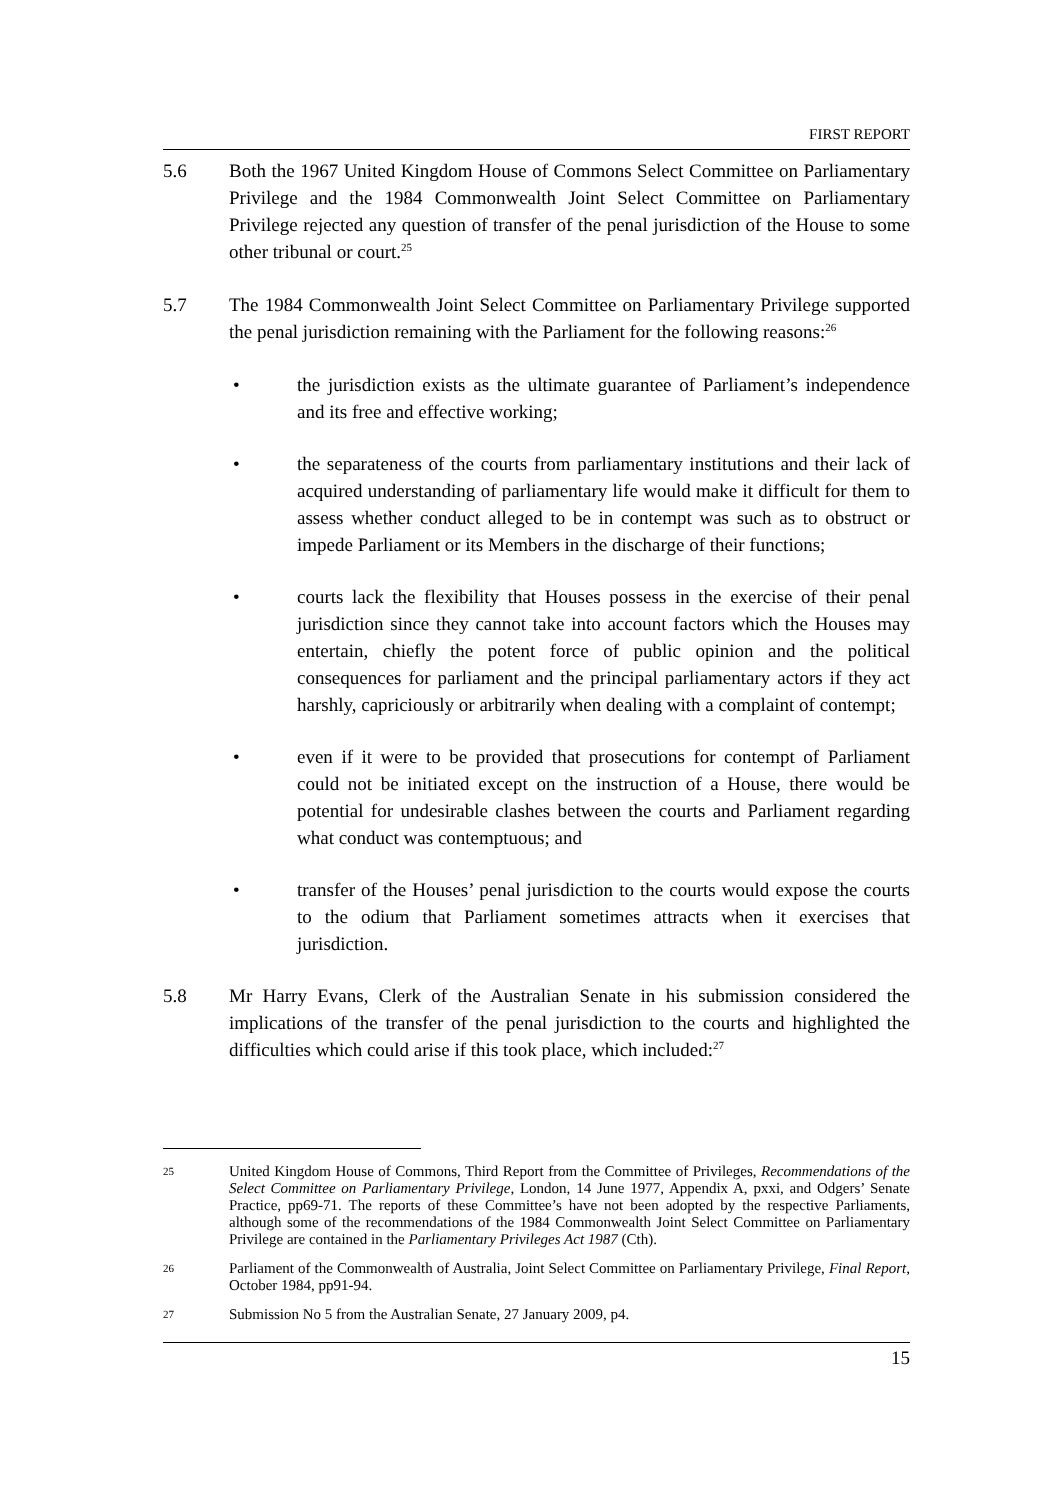FIRST REPORT
5.6 Both the 1967 United Kingdom House of Commons Select Committee on Parliamentary Privilege and the 1984 Commonwealth Joint Select Committee on Parliamentary Privilege rejected any question of transfer of the penal jurisdiction of the House to some other tribunal or court.<sup>25</sup>
5.7 The 1984 Commonwealth Joint Select Committee on Parliamentary Privilege supported the penal jurisdiction remaining with the Parliament for the following reasons:<sup>26</sup>
• the jurisdiction exists as the ultimate guarantee of Parliament’s independence and its free and effective working;
• the separateness of the courts from parliamentary institutions and their lack of acquired understanding of parliamentary life would make it difficult for them to assess whether conduct alleged to be in contempt was such as to obstruct or impede Parliament or its Members in the discharge of their functions;
• courts lack the flexibility that Houses possess in the exercise of their penal jurisdiction since they cannot take into account factors which the Houses may entertain, chiefly the potent force of public opinion and the political consequences for parliament and the principal parliamentary actors if they act harshly, capriciously or arbitrarily when dealing with a complaint of contempt;
• even if it were to be provided that prosecutions for contempt of Parliament could not be initiated except on the instruction of a House, there would be potential for undesirable clashes between the courts and Parliament regarding what conduct was contemptuous; and
• transfer of the Houses’ penal jurisdiction to the courts would expose the courts to the odium that Parliament sometimes attracts when it exercises that jurisdiction.
5.8 Mr Harry Evans, Clerk of the Australian Senate in his submission considered the implications of the transfer of the penal jurisdiction to the courts and highlighted the difficulties which could arise if this took place, which included:<sup>27</sup>
25
United Kingdom House of Commons, Third Report from the Committee of Privileges, Recommendations of the Select Committee on Parliamentary Privilege, London, 14 June 1977, Appendix A, pxxi, and Odgers’ Senate Practice, pp69-71. The reports of these Committee’s have not been adopted by the respective Parliaments, although some of the recommendations of the 1984 Commonwealth Joint Select Committee on Parliamentary Privilege are contained in the Parliamentary Privileges Act 1987 (Cth).
26
Parliament of the Commonwealth of Australia, Joint Select Committee on Parliamentary Privilege, Final Report, October 1984, pp91-94.
27
Submission No 5 from the Australian Senate, 27 January 2009, p4.
15